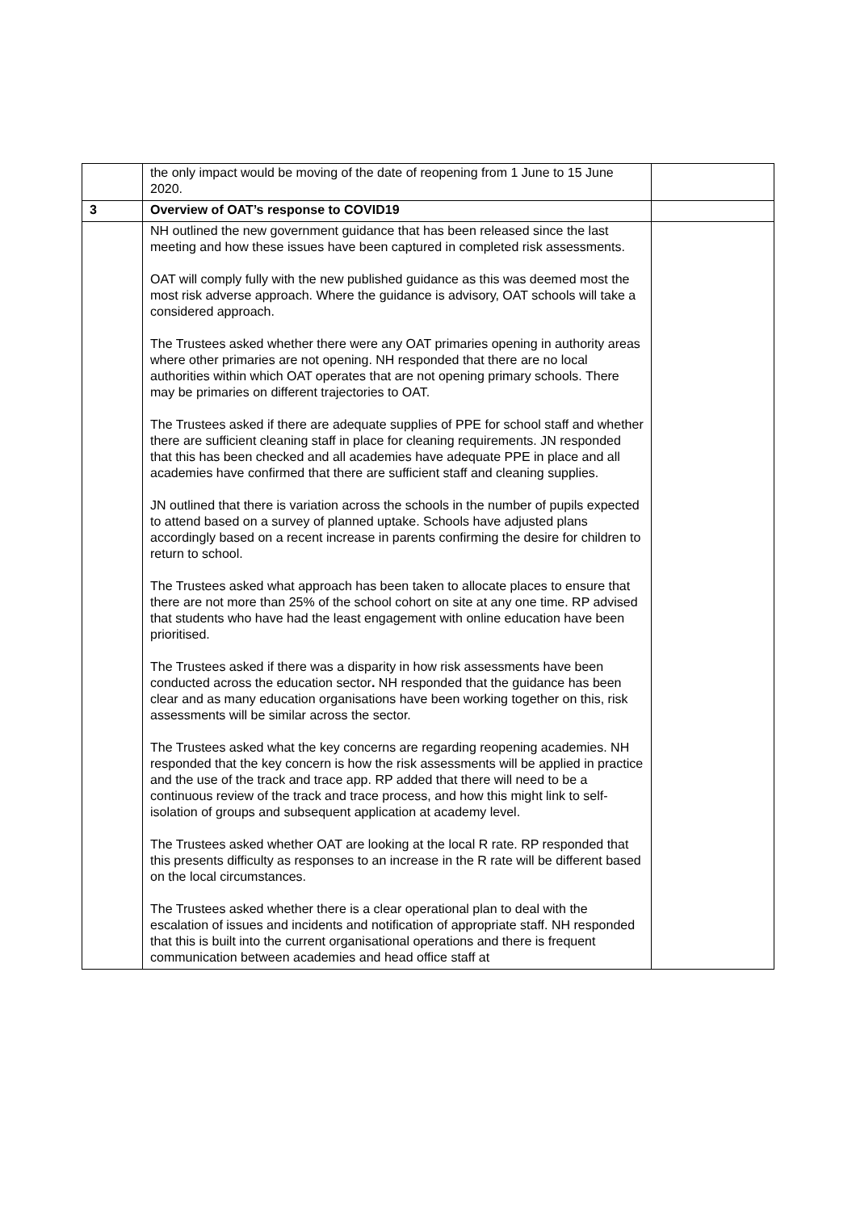| | the only impact would be moving of the date of reopening from 1 June to 15 June 2020. | |
| 3 | Overview of OAT’s response to COVID19 | |
| | NH outlined the new government guidance that has been released since the last meeting and how these issues have been captured in completed risk assessments. OAT will comply fully with the new published guidance as this was deemed most the most risk adverse approach. Where the guidance is advisory, OAT schools will take a considered approach. The Trustees asked whether there were any OAT primaries opening in authority areas where other primaries are not opening. NH responded that there are no local authorities within which OAT operates that are not opening primary schools. There may be primaries on different trajectories to OAT. The Trustees asked if there are adequate supplies of PPE for school staff and whether there are sufficient cleaning staff in place for cleaning requirements. JN responded that this has been checked and all academies have adequate PPE in place and all academies have confirmed that there are sufficient staff and cleaning supplies. JN outlined that there is variation across the schools in the number of pupils expected to attend based on a survey of planned uptake. Schools have adjusted plans accordingly based on a recent increase in parents confirming the desire for children to return to school. The Trustees asked what approach has been taken to allocate places to ensure that there are not more than 25% of the school cohort on site at any one time. RP advised that students who have had the least engagement with online education have been prioritised. The Trustees asked if there was a disparity in how risk assessments have been conducted across the education sector . NH responded that the guidance has been clear and as many education organisations have been working together on this, risk assessments will be similar across the sector. The Trustees asked what the key concerns are regarding reopening academies. NH responded that the key concern is how the risk assessments will be applied in practice and the use of the track and trace app. RP added that there will need to be a continuous review of the track and trace process, and how this might link to self-isolation of groups and subsequent application at academy level. The Trustees asked whether OAT are looking at the local R rate. RP responded that this presents difficulty as responses to an increase in the R rate will be different based on the local circumstances. The Trustees asked whether there is a clear operational plan to deal with the escalation of issues and incidents and notification of appropriate staff. NH responded that this is built into the current organisational operations and there is frequent communication between academies and head office staff at | |